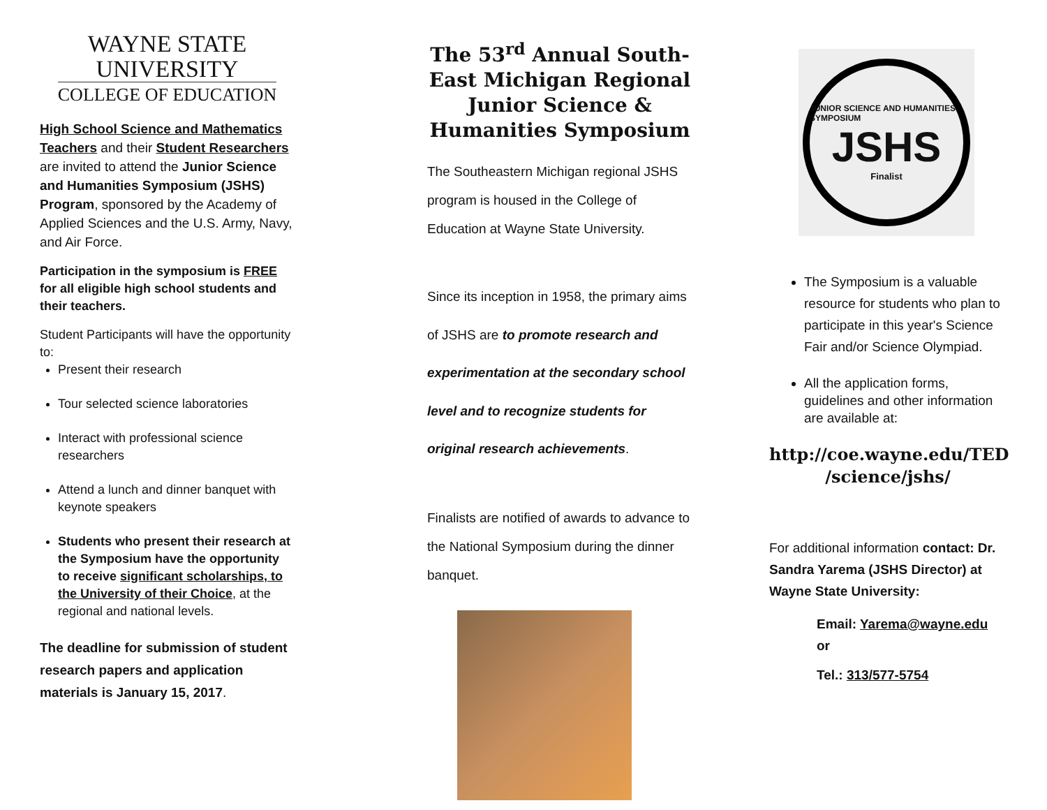WAYNE STATE
UNIVERSITY
COLLEGE OF EDUCATION
High School Science and Mathematics Teachers and their Student Researchers are invited to attend the Junior Science and Humanities Symposium (JSHS) Program, sponsored by the Academy of Applied Sciences and the U.S. Army, Navy, and Air Force.
Participation in the symposium is FREE for all eligible high school students and their teachers.
Student Participants will have the opportunity to:
Present their research
Tour selected science laboratories
Interact with professional science researchers
Attend a lunch and dinner banquet with keynote speakers
Students who present their research at the Symposium have the opportunity to receive significant scholarships, to the University of their Choice, at the regional and national levels.
The deadline for submission of student research papers and application materials is January 15, 2017.
The 53<sup>rd</sup> Annual South-East Michigan Regional Junior Science & Humanities Symposium
The Southeastern Michigan regional JSHS program is housed in the College of Education at Wayne State University.
Since its inception in 1958, the primary aims of JSHS are to promote research and experimentation at the secondary school level and to recognize students for original research achievements.
Finalists are notified of awards to advance to the National Symposium during the dinner banquet.
JUNIOR SCIENCE AND HUMANITIES SYMPOSIUM
JSHS
Finalist
The Symposium is a valuable resource for students who plan to participate in this year's Science Fair and/or Science Olympiad.
All the application forms, guidelines and other information are available at:
http://coe.wayne.edu/TED /science/jshs/
For additional information contact: Dr. Sandra Yarema (JSHS Director) at Wayne State University:
Email: Yarema@wayne.edu
or
Tel.: 313/577-5754